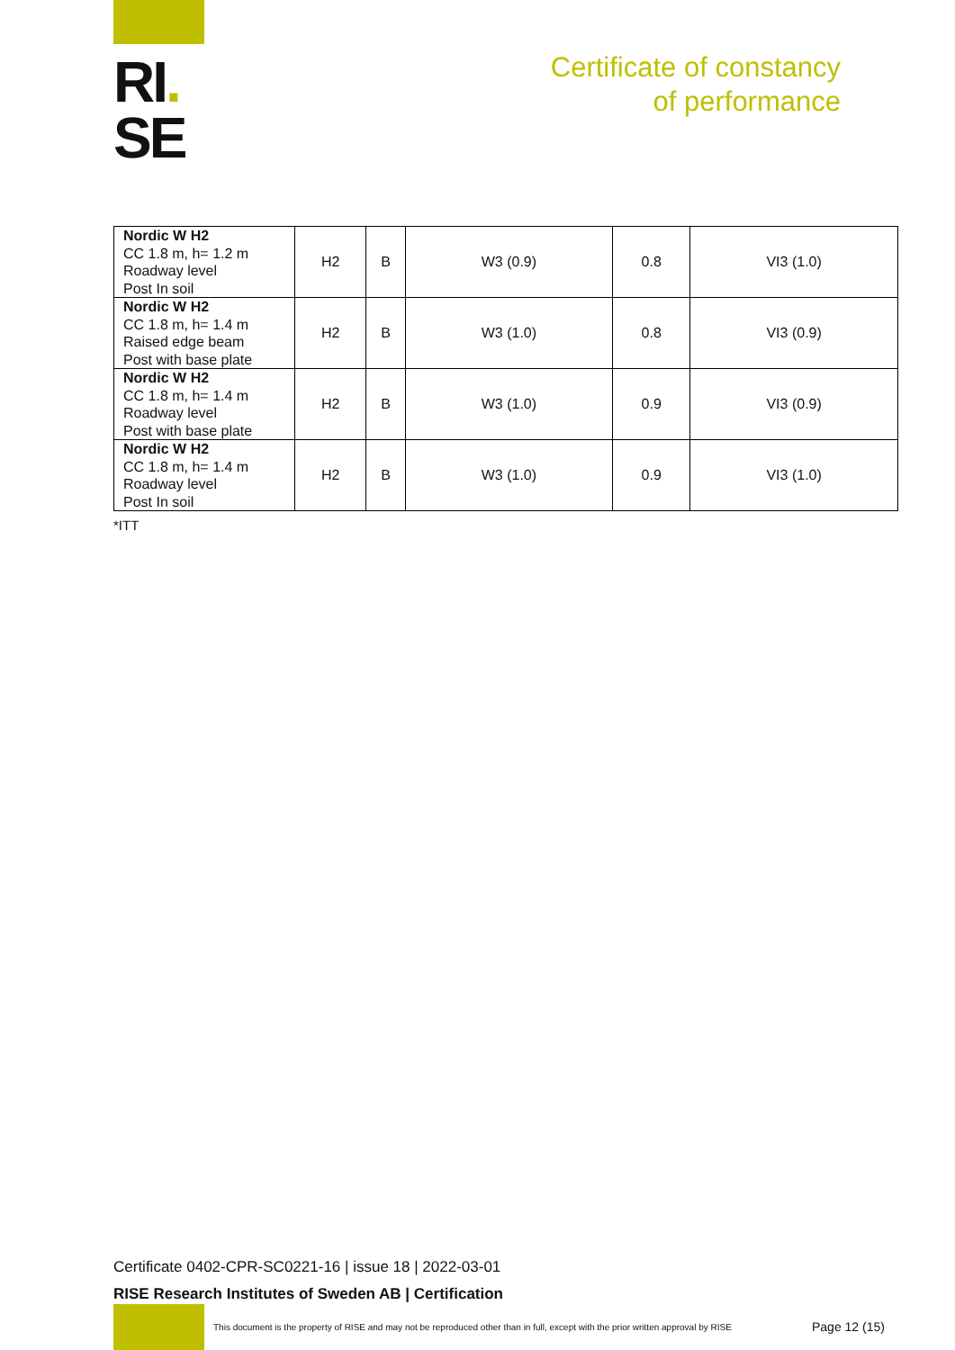RI.
SE
Certificate of constancy
of performance
| Nordic W H2 CC 1.8 m, h= 1.2 m Roadway level Post In soil | H2 | B | W3 (0.9) | 0.8 | VI3 (1.0) |
| Nordic W H2 CC 1.8 m, h= 1.4 m Raised edge beam Post with base plate | H2 | B | W3 (1.0) | 0.8 | VI3 (0.9) |
| Nordic W H2 CC 1.8 m, h= 1.4 m Roadway level Post with base plate | H2 | B | W3 (1.0) | 0.9 | VI3 (0.9) |
| Nordic W H2 CC 1.8 m, h= 1.4 m Roadway level Post In soil | H2 | B | W3 (1.0) | 0.9 | VI3 (1.0) |
*ITT
Certificate 0402-CPR-SC0221-16 | issue 18 | 2022-03-01
RISE Research Institutes of Sweden AB | Certification
This document is the property of RISE and may not be reproduced other than in full, except with the prior written approval by RISE
Page 12 (15)